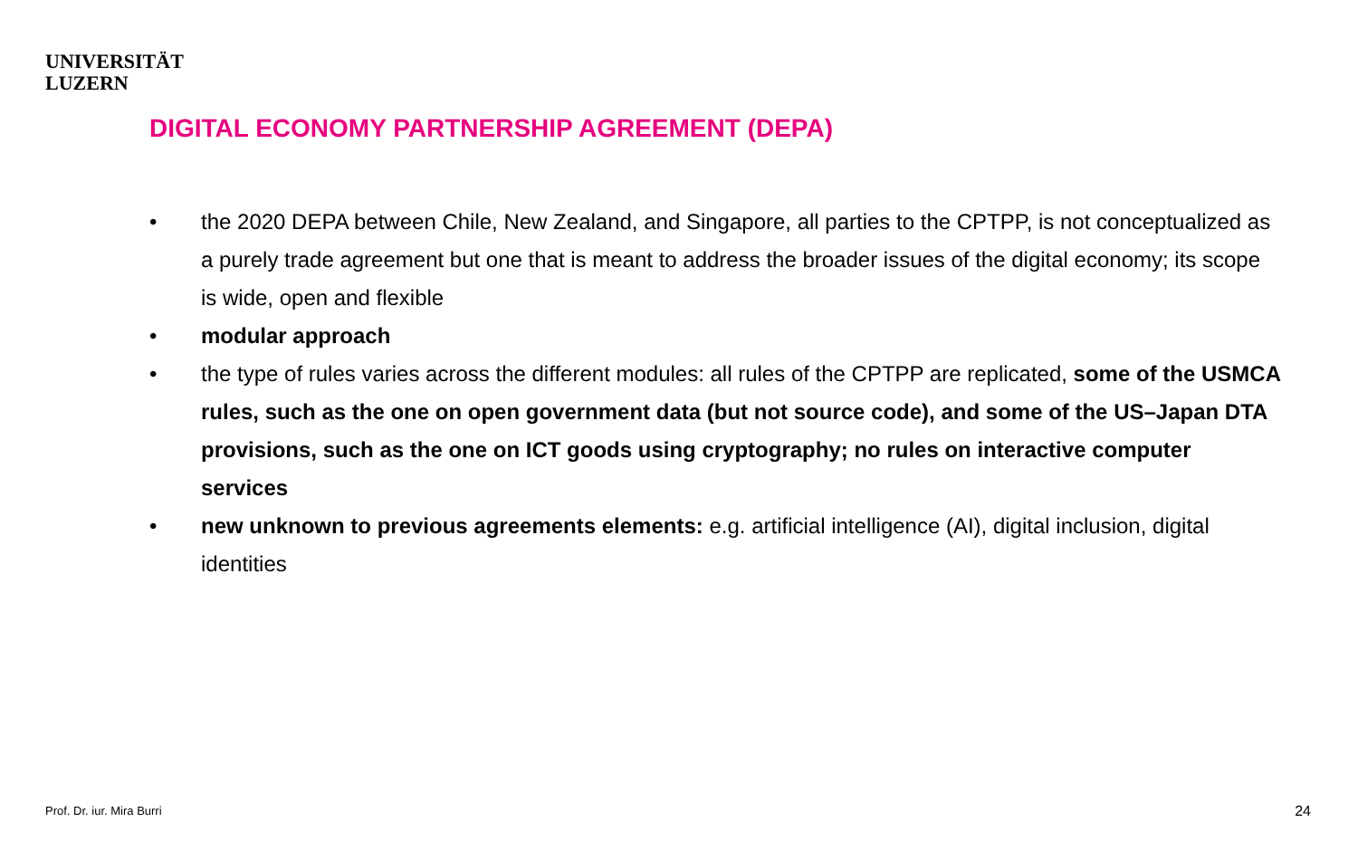UNIVERSITÄT
LUZERN
DIGITAL ECONOMY PARTNERSHIP AGREEMENT (DEPA)
• the 2020 DEPA between Chile, New Zealand, and Singapore, all parties to the CPTPP, is not conceptualized as a purely trade agreement but one that is meant to address the broader issues of the digital economy; its scope is wide, open and flexible
• modular approach
• the type of rules varies across the different modules: all rules of the CPTPP are replicated, some of the USMCA rules, such as the one on open government data (but not source code), and some of the US–Japan DTA provisions, such as the one on ICT goods using cryptography; no rules on interactive computer services
• new unknown to previous agreements elements: e.g. artificial intelligence (AI), digital inclusion, digital identities
Prof. Dr. iur. Mira Burri 24